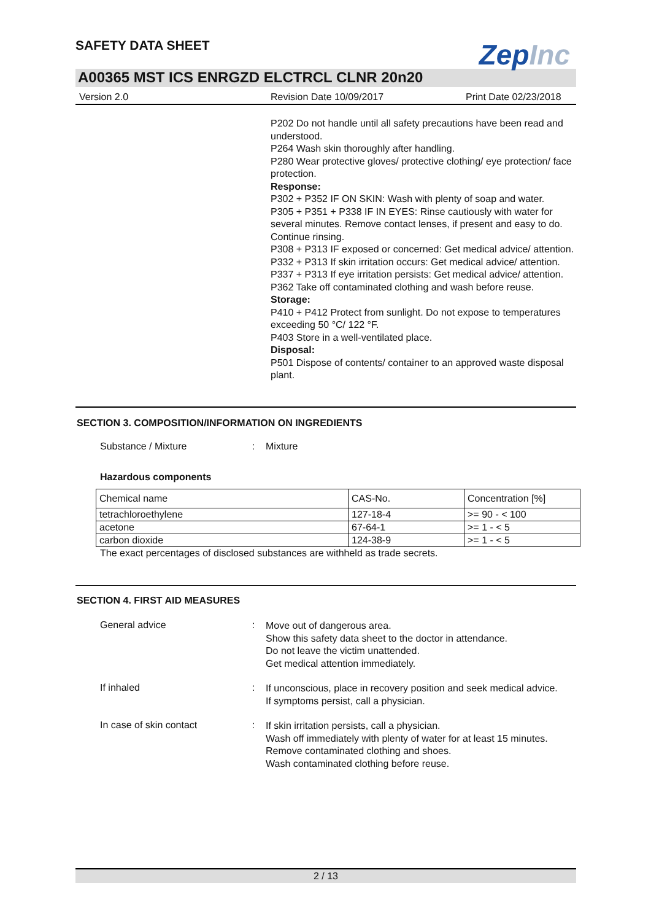ZepInc
SAFETY DATA SHEET
A00365 MST ICS ENRGZD ELCTRCL CLNR 20n20
Version 2.0 Revision Date 10/09/2017 Print Date 02/23/2018
P202 Do not handle until all safety precautions have been read and understood.
P264 Wash skin thoroughly after handling.
P280 Wear protective gloves/ protective clothing/ eye protection/ face protection.
Response:
P302 + P352 IF ON SKIN: Wash with plenty of soap and water.
P305 + P351 + P338 IF IN EYES: Rinse cautiously with water for several minutes. Remove contact lenses, if present and easy to do. Continue rinsing.
P308 + P313 IF exposed or concerned: Get medical advice/ attention.
P332 + P313 If skin irritation occurs: Get medical advice/ attention.
P337 + P313 If eye irritation persists: Get medical advice/ attention.
P362 Take off contaminated clothing and wash before reuse.
Storage:
P410 + P412 Protect from sunlight. Do not expose to temperatures exceeding 50 °C/ 122 °F.
P403 Store in a well-ventilated place.
Disposal:
P501 Dispose of contents/ container to an approved waste disposal plant.
SECTION 3. COMPOSITION/INFORMATION ON INGREDIENTS
Substance / Mixture: Mixture
Hazardous components
| Chemical name | CAS-No. | Concentration [%] |
| tetrachloroethylene | 127-18-4 | >= 90 - < 100 |
| acetone | 67-64-1 | >= 1 - < 5 |
| carbon dioxide | 124-38-9 | >= 1 - < 5 |
The exact percentages of disclosed substances are withheld as trade secrets.
SECTION 4. FIRST AID MEASURES
General advice:
Move out of dangerous area.
Show this safety data sheet to the doctor in attendance.
Do not leave the victim unattended.
Get medical attention immediately.
If inhaled:
If unconscious, place in recovery position and seek medical advice.
If symptoms persist, call a physician.
In case of skin contact:
If skin irritation persists, call a physician.
Wash off immediately with plenty of water for at least 15 minutes.
Remove contaminated clothing and shoes.
Wash contaminated clothing before reuse.
2 / 13